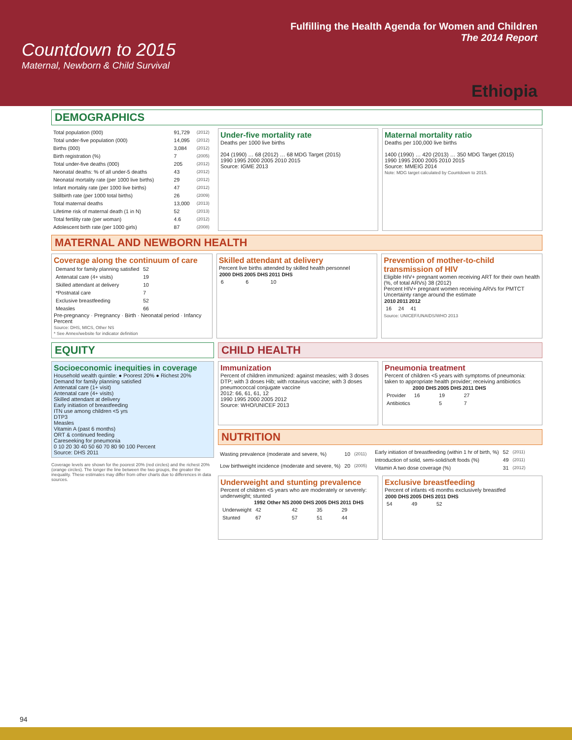Countdown to 2015
Maternal, Newborn & Child Survival
Fulfilling the Health Agenda for Women and Children
The 2014 Report
Ethiopia
DEMOGRAPHICS
| Total population (000) | 91,729 | (2012) |
| Total under-five population (000) | 14,095 | (2012) |
| Births (000) | 3,084 | (2012) |
| Birth registration (%) | 7 | (2005) |
| Total under-five deaths (000) | 205 | (2012) |
| Neonatal deaths: % of all under-5 deaths | 43 | (2012) |
| Neonatal mortality rate (per 1000 live births) | 29 | (2012) |
| Infant mortality rate (per 1000 live births) | 47 | (2012) |
| Stillbirth rate (per 1000 total births) | 26 | (2009) |
| Total maternal deaths | 13,000 | (2013) |
| Lifetime risk of maternal death (1 in N) | 52 | (2013) |
| Total fertility rate (per woman) | 4.6 | (2012) |
| Adolescent birth rate (per 1000 girls) | 87 | (2008) |
Under-five mortality rate
Deaths per 1000 live births
204 (1990) … 68 (2012) … 68 MDG Target (2015)
1990 1995 2000 2005 2010 2015
Source: IGME 2013
Maternal mortality ratio
Deaths per 100,000 live births
1400 (1990) … 420 (2013) … 350 MDG Target (2015)
1990 1995 2000 2005 2010 2015
Source: MMEIG 2014
Note: MDG target calculated by Countdown to 2015.
MATERNAL AND NEWBORN HEALTH
Coverage along the continuum of care
| Demand for family planning satisfied | 52 |
| Antenatal care (4+ visits) | 19 |
| Skilled attendant at delivery | 10 |
| *Postnatal care | 7 |
| Exclusive breastfeeding | 52 |
| Measles | 66 |
Pre-pregnancy · Pregnancy · Birth · Neonatal period · Infancy
Percent
Source: DHS, MICS, Other NS
* See Annex/website for indicator definition
Skilled attendant at delivery
Percent live births attended by skilled health personnel
| 2000 DHS | 2005 DHS | 2011 DHS |
| --- | --- | --- |
| 6 | 6 | 10 |
Prevention of mother-to-child transmission of HIV
Eligible HIV+ pregnant women receiving ART for their own health (%, of total ARVs) 38 (2012)
Percent HIV+ pregnant women receiving ARVs for PMTCT
Uncertainty range around the estimate
| 2010 | 2011 | 2012 |
| --- | --- | --- |
| 16 | 24 | 41 |
Source: UNICEF/UNAIDS/WHO 2013
EQUITY
Socioeconomic inequities in coverage
Household wealth quintile: ● Poorest 20% ● Richest 20%
Demand for family planning satisfied
Antenatal care (1+ visit)
Antenatal care (4+ visits)
Skilled attendant at delivery
Early initiation of breastfeeding
ITN use among children <5 yrs
DTP3
Measles
Vitamin A (past 6 months)
ORT & continued feeding
Careseeking for pneumonia
0 10 20 30 40 50 60 70 80 90 100 Percent
Source: DHS 2011
Coverage levels are shown for the poorest 20% (red circles) and the richest 20% (orange circles). The longer the line between the two groups, the greater the inequality. These estimates may differ from other charts due to differences in data sources.
CHILD HEALTH
Immunization
Percent of children immunized: against measles; with 3 doses DTP; with 3 doses Hib; with rotavirus vaccine; with 3 doses pneumococcal conjugate vaccine
2012: 66, 61, 61, 12
1990 1995 2000 2005 2012
Source: WHO/UNICEF 2013
Pneumonia treatment
Percent of children <5 years with symptoms of pneumonia: taken to appropriate health provider; receiving antibiotics
| | 2000 DHS | 2005 DHS | 2011 DHS |
| --- | --- | --- | --- |
| Provider | 16 | 19 | 27 |
| Antibiotics | | 5 | 7 |
NUTRITION
| Wasting prevalence (moderate and severe, %) | 10 | (2011) |
| Low birthweight incidence (moderate and severe, %) | 20 | (2005) |
| Early initiation of breastfeeding (within 1 hr of birth, %) | 52 | (2011) |
| Introduction of solid, semi-solid/soft foods (%) | 49 | (2011) |
| Vitamin A two dose coverage (%) | 31 | (2012) |
Underweight and stunting prevalence
Percent of children <5 years who are moderately or severely: underweight; stunted
| | 1992 Other NS | 2000 DHS | 2005 DHS | 2011 DHS |
| --- | --- | --- | --- | --- |
| Underweight | 42 | 42 | 35 | 29 |
| Stunted | 67 | 57 | 51 | 44 |
Exclusive breastfeeding
Percent of infants <6 months exclusively breastfed
| 2000 DHS | 2005 DHS | 2011 DHS |
| --- | --- | --- |
| 54 | 49 | 52 |
94